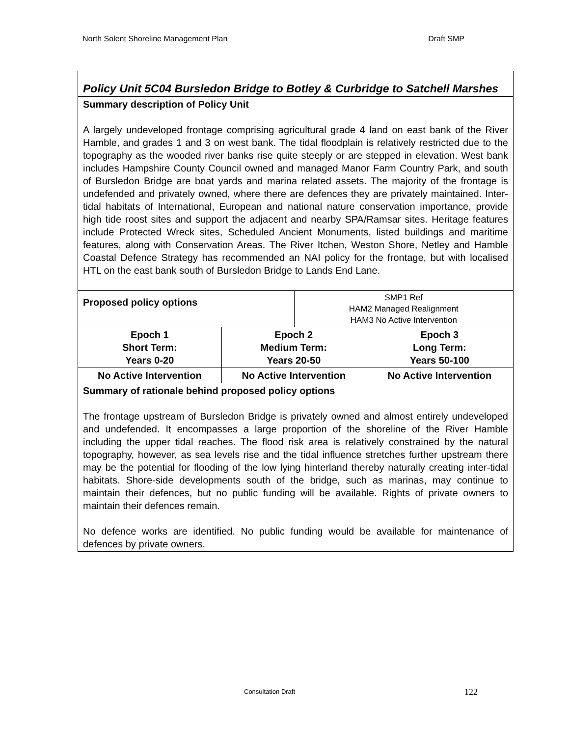North Solent Shoreline Management Plan Draft SMP
| Policy Unit 5C04 Bursledon Bridge to Botley & Curbridge to Satchell Marshes | | | |
| Summary description of Policy Unit A largely undeveloped frontage comprising agricultural grade 4 land on east bank of the River Hamble, and grades 1 and 3 on west bank. The tidal floodplain is relatively restricted due to the topography as the wooded river banks rise quite steeply or are stepped in elevation. West bank includes Hampshire County Council owned and managed Manor Farm Country Park, and south of Bursledon Bridge are boat yards and marina related assets. The majority of the frontage is undefended and privately owned, where there are defences they are privately maintained. Inter-tidal habitats of International, European and national nature conservation importance, provide high tide roost sites and support the adjacent and nearby SPA/Ramsar sites. Heritage features include Protected Wreck sites, Scheduled Ancient Monuments, listed buildings and maritime features, along with Conservation Areas. The River Itchen, Weston Shore, Netley and Hamble Coastal Defence Strategy has recommended an NAI policy for the frontage, but with localised HTL on the east bank south of Bursledon Bridge to Lands End Lane. | | | |
| Proposed policy options | | SMP1 Ref HAM2 Managed Realignment HAM3 No Active Intervention | |
| Epoch 1 Short Term: Years 0-20 | Epoch 2 Medium Term: Years 20-50 | | Epoch 3 Long Term: Years 50-100 |
| No Active Intervention | No Active Intervention | | No Active Intervention |
| Summary of rationale behind proposed policy options The frontage upstream of Bursledon Bridge is privately owned and almost entirely undeveloped and undefended. It encompasses a large proportion of the shoreline of the River Hamble including the upper tidal reaches. The flood risk area is relatively constrained by the natural topography, however, as sea levels rise and the tidal influence stretches further upstream there may be the potential for flooding of the low lying hinterland thereby naturally creating inter-tidal habitats. Shore-side developments south of the bridge, such as marinas, may continue to maintain their defences, but no public funding will be available. Rights of private owners to maintain their defences remain. No defence works are identified. No public funding would be available for maintenance of defences by private owners. | | | |
Consultation Draft 122